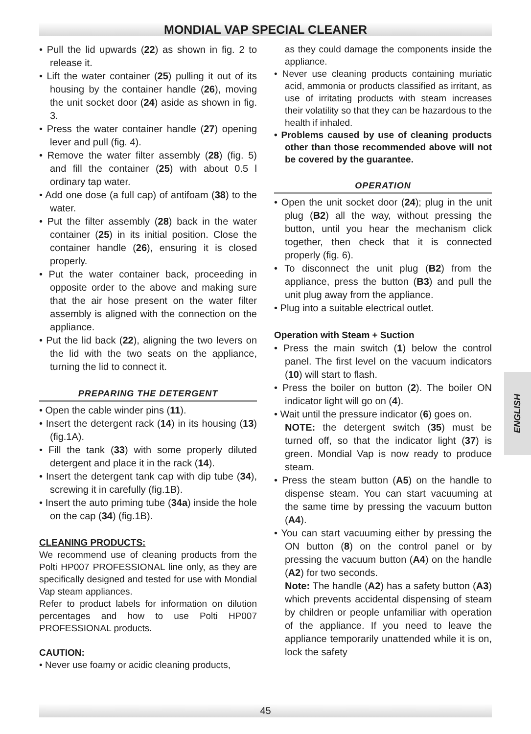MONDIAL VAP SPECIAL CLEANER
• Pull the lid upwards (22) as shown in fig. 2 to release it.
• Lift the water container (25) pulling it out of its housing by the container handle (26), moving the unit socket door (24) aside as shown in fig. 3.
• Press the water container handle (27) opening lever and pull (fig. 4).
• Remove the water filter assembly (28) (fig. 5) and fill the container (25) with about 0.5 l ordinary tap water.
• Add one dose (a full cap) of antifoam (38) to the water.
• Put the filter assembly (28) back in the water container (25) in its initial position. Close the container handle (26), ensuring it is closed properly.
• Put the water container back, proceeding in opposite order to the above and making sure that the air hose present on the water filter assembly is aligned with the connection on the appliance.
• Put the lid back (22), aligning the two levers on the lid with the two seats on the appliance, turning the lid to connect it.
PREPARING THE DETERGENT
• Open the cable winder pins (11).
• Insert the detergent rack (14) in its housing (13) (fig.1A).
• Fill the tank (33) with some properly diluted detergent and place it in the rack (14).
• Insert the detergent tank cap with dip tube (34), screwing it in carefully (fig.1B).
• Insert the auto priming tube (34a) inside the hole on the cap (34) (fig.1B).
CLEANING PRODUCTS:
We recommend use of cleaning products from the Polti HP007 PROFESSIONAL line only, as they are specifically designed and tested for use with Mondial Vap steam appliances.
Refer to product labels for information on dilution percentages and how to use Polti HP007 PROFESSIONAL products.
CAUTION:
• Never use foamy or acidic cleaning products,
as they could damage the components inside the appliance.
• Never use cleaning products containing muriatic acid, ammonia or products classified as irritant, as use of irritating products with steam increases their volatility so that they can be hazardous to the health if inhaled.
• Problems caused by use of cleaning products other than those recommended above will not be covered by the guarantee.
OPERATION
• Open the unit socket door (24); plug in the unit plug (B2) all the way, without pressing the button, until you hear the mechanism click together, then check that it is connected properly (fig. 6).
• To disconnect the unit plug (B2) from the appliance, press the button (B3) and pull the unit plug away from the appliance.
• Plug into a suitable electrical outlet.
Operation with Steam + Suction
• Press the main switch (1) below the control panel. The first level on the vacuum indicators (10) will start to flash.
• Press the boiler on button (2). The boiler ON indicator light will go on (4).
• Wait until the pressure indicator (6) goes on.
NOTE: the detergent switch (35) must be turned off, so that the indicator light (37) is green. Mondial Vap is now ready to produce steam.
• Press the steam button (A5) on the handle to dispense steam. You can start vacuuming at the same time by pressing the vacuum button (A4).
• You can start vacuuming either by pressing the ON button (8) on the control panel or by pressing the vacuum button (A4) on the handle (A2) for two seconds.
Note: The handle (A2) has a safety button (A3) which prevents accidental dispensing of steam by children or people unfamiliar with operation of the appliance. If you need to leave the appliance temporarily unattended while it is on, lock the safety
ENGLISH
45